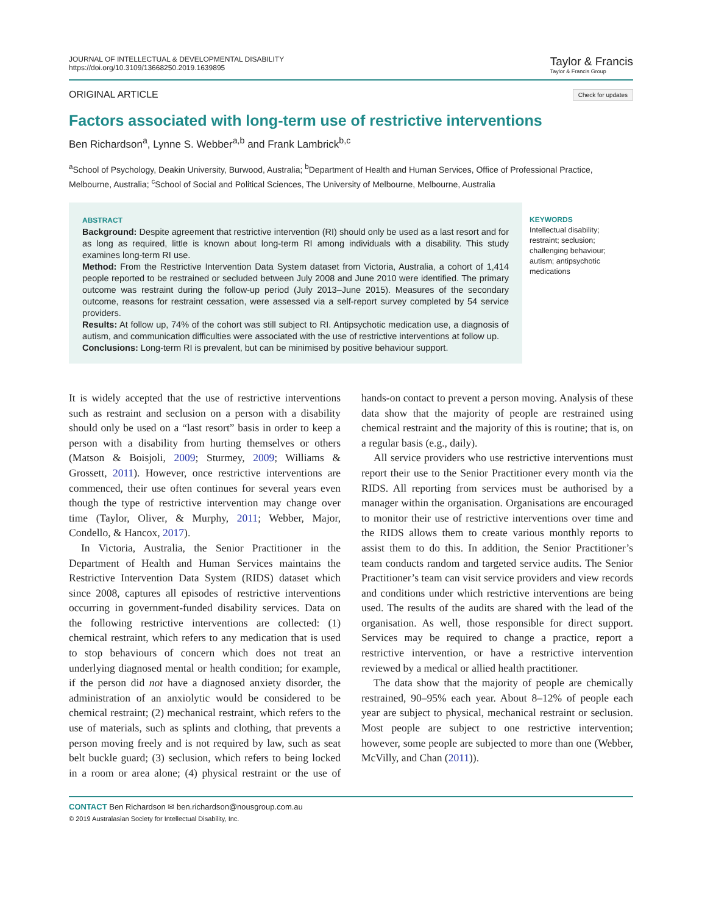JOURNAL OF INTELLECTUAL & DEVELOPMENTAL DISABILITY
https://doi.org/10.3109/13668250.2019.1639895
Taylor & Francis
Taylor & Francis Group
ORIGINAL ARTICLE Check for updates
Factors associated with long-term use of restrictive interventions
Ben Richardson<sup>a</sup>, Lynne S. Webber<sup>a,b</sup> and Frank Lambrick<sup>b,c</sup>
<sup>a</sup> School of Psychology, Deakin University, Burwood, Australia; <sup>b</sup>Department of Health and Human Services, Office of Professional Practice, Melbourne, Australia; <sup>c</sup>School of Social and Political Sciences, The University of Melbourne, Melbourne, Australia
ABSTRACT
Background: Despite agreement that restrictive intervention (RI) should only be used as a last resort and for as long as required, little is known about long-term RI among individuals with a disability. This study examines long-term RI use.
Method: From the Restrictive Intervention Data System dataset from Victoria, Australia, a cohort of 1,414 people reported to be restrained or secluded between July 2008 and June 2010 were identified. The primary outcome was restraint during the follow-up period (July 2013–June 2015). Measures of the secondary outcome, reasons for restraint cessation, were assessed via a self-report survey completed by 54 service providers.
Results: At follow up, 74% of the cohort was still subject to RI. Antipsychotic medication use, a diagnosis of autism, and communication difficulties were associated with the use of restrictive interventions at follow up.
Conclusions: Long-term RI is prevalent, but can be minimised by positive behaviour support.
KEYWORDS
Intellectual disability; restraint; seclusion; challenging behaviour; autism; antipsychotic medications
It is widely accepted that the use of restrictive interventions such as restraint and seclusion on a person with a disability should only be used on a “last resort” basis in order to keep a person with a disability from hurting themselves or others (Matson & Boisjoli, 2009; Sturmey, 2009; Williams & Grossett, 2011). However, once restrictive interventions are commenced, their use often continues for several years even though the type of restrictive intervention may change over time (Taylor, Oliver, & Murphy, 2011; Webber, Major, Condello, & Hancox, 2017).
In Victoria, Australia, the Senior Practitioner in the Department of Health and Human Services maintains the Restrictive Intervention Data System (RIDS) dataset which since 2008, captures all episodes of restrictive interventions occurring in government-funded disability services. Data on the following restrictive interventions are collected: (1) chemical restraint, which refers to any medication that is used to stop behaviours of concern which does not treat an underlying diagnosed mental or health condition; for example, if the person did not have a diagnosed anxiety disorder, the administration of an anxiolytic would be considered to be chemical restraint; (2) mechanical restraint, which refers to the use of materials, such as splints and clothing, that prevents a person moving freely and is not required by law, such as seat belt buckle guard; (3) seclusion, which refers to being locked in a room or area alone; (4) physical restraint or the use of hands-on contact to prevent a person moving. Analysis of these data show that the majority of people are restrained using chemical restraint and the majority of this is routine; that is, on a regular basis (e.g., daily).
All service providers who use restrictive interventions must report their use to the Senior Practitioner every month via the RIDS. All reporting from services must be authorised by a manager within the organisation. Organisations are encouraged to monitor their use of restrictive interventions over time and the RIDS allows them to create various monthly reports to assist them to do this. In addition, the Senior Practitioner’s team conducts random and targeted service audits. The Senior Practitioner’s team can visit service providers and view records and conditions under which restrictive interventions are being used. The results of the audits are shared with the lead of the organisation. As well, those responsible for direct support. Services may be required to change a practice, report a restrictive intervention, or have a restrictive intervention reviewed by a medical or allied health practitioner.
The data show that the majority of people are chemically restrained, 90–95% each year. About 8–12% of people each year are subject to physical, mechanical restraint or seclusion. Most people are subject to one restrictive intervention; however, some people are subjected to more than one (Webber, McVilly, and Chan (2011)).
CONTACT Ben Richardson ✉ ben.richardson@nousgroup.com.au
© 2019 Australasian Society for Intellectual Disability, Inc.